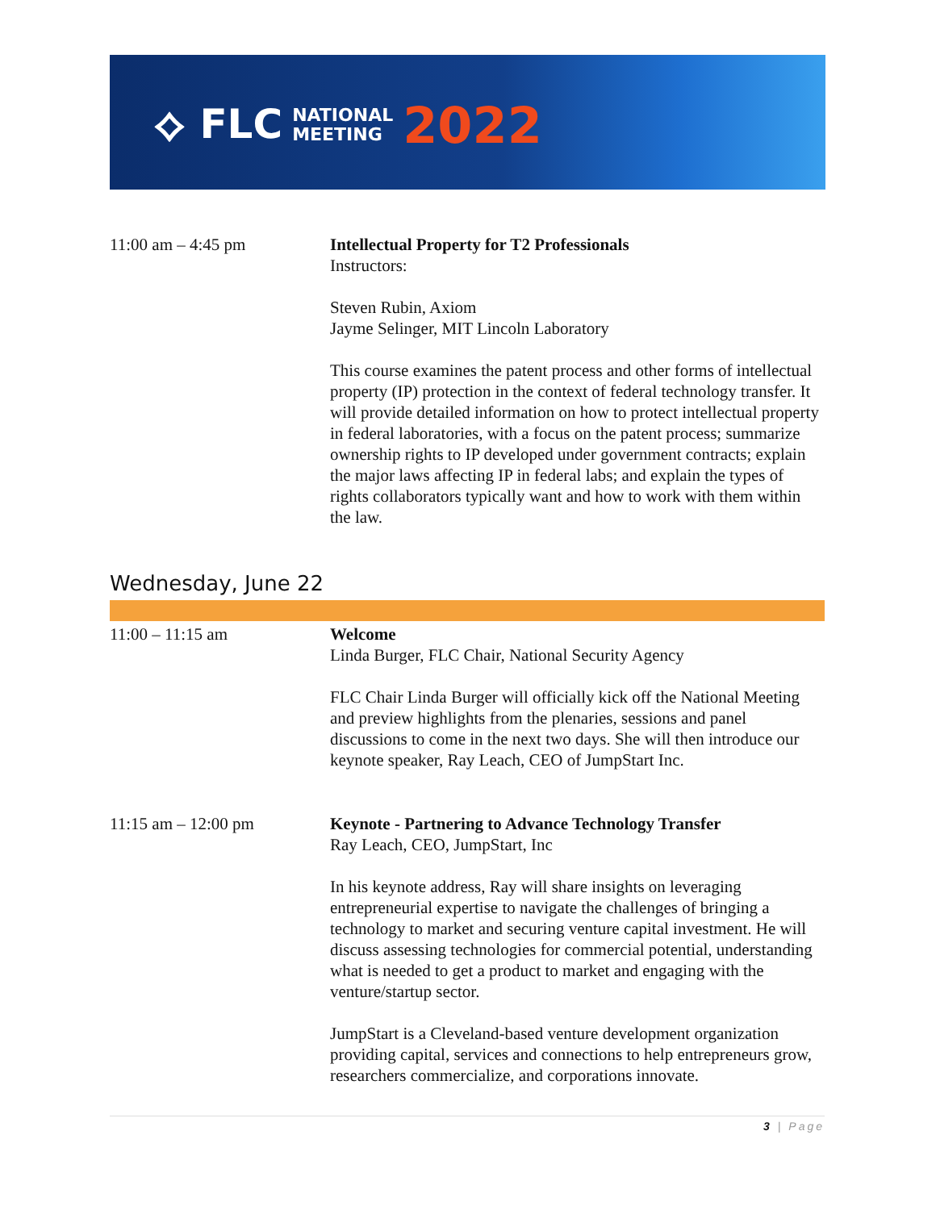⟡ FLC NATIONAL
MEETING 2022
11:00 am – 4:45 pm Intellectual Property for T2 Professionals
Instructors:
Steven Rubin, Axiom
Jayme Selinger, MIT Lincoln Laboratory
This course examines the patent process and other forms of intellectual property (IP) protection in the context of federal technology transfer. It will provide detailed information on how to protect intellectual property in federal laboratories, with a focus on the patent process; summarize ownership rights to IP developed under government contracts; explain the major laws affecting IP in federal labs; and explain the types of rights collaborators typically want and how to work with them within the law.
Wednesday, June 22
11:00 – 11:15 am Welcome
Linda Burger, FLC Chair, National Security Agency
FLC Chair Linda Burger will officially kick off the National Meeting and preview highlights from the plenaries, sessions and panel discussions to come in the next two days. She will then introduce our keynote speaker, Ray Leach, CEO of JumpStart Inc.
11:15 am – 12:00 pm Keynote - Partnering to Advance Technology Transfer
Ray Leach, CEO, JumpStart, Inc
In his keynote address, Ray will share insights on leveraging entrepreneurial expertise to navigate the challenges of bringing a technology to market and securing venture capital investment. He will discuss assessing technologies for commercial potential, understanding what is needed to get a product to market and engaging with the venture/startup sector.
JumpStart is a Cleveland-based venture development organization providing capital, services and connections to help entrepreneurs grow, researchers commercialize, and corporations innovate.
3 | Page